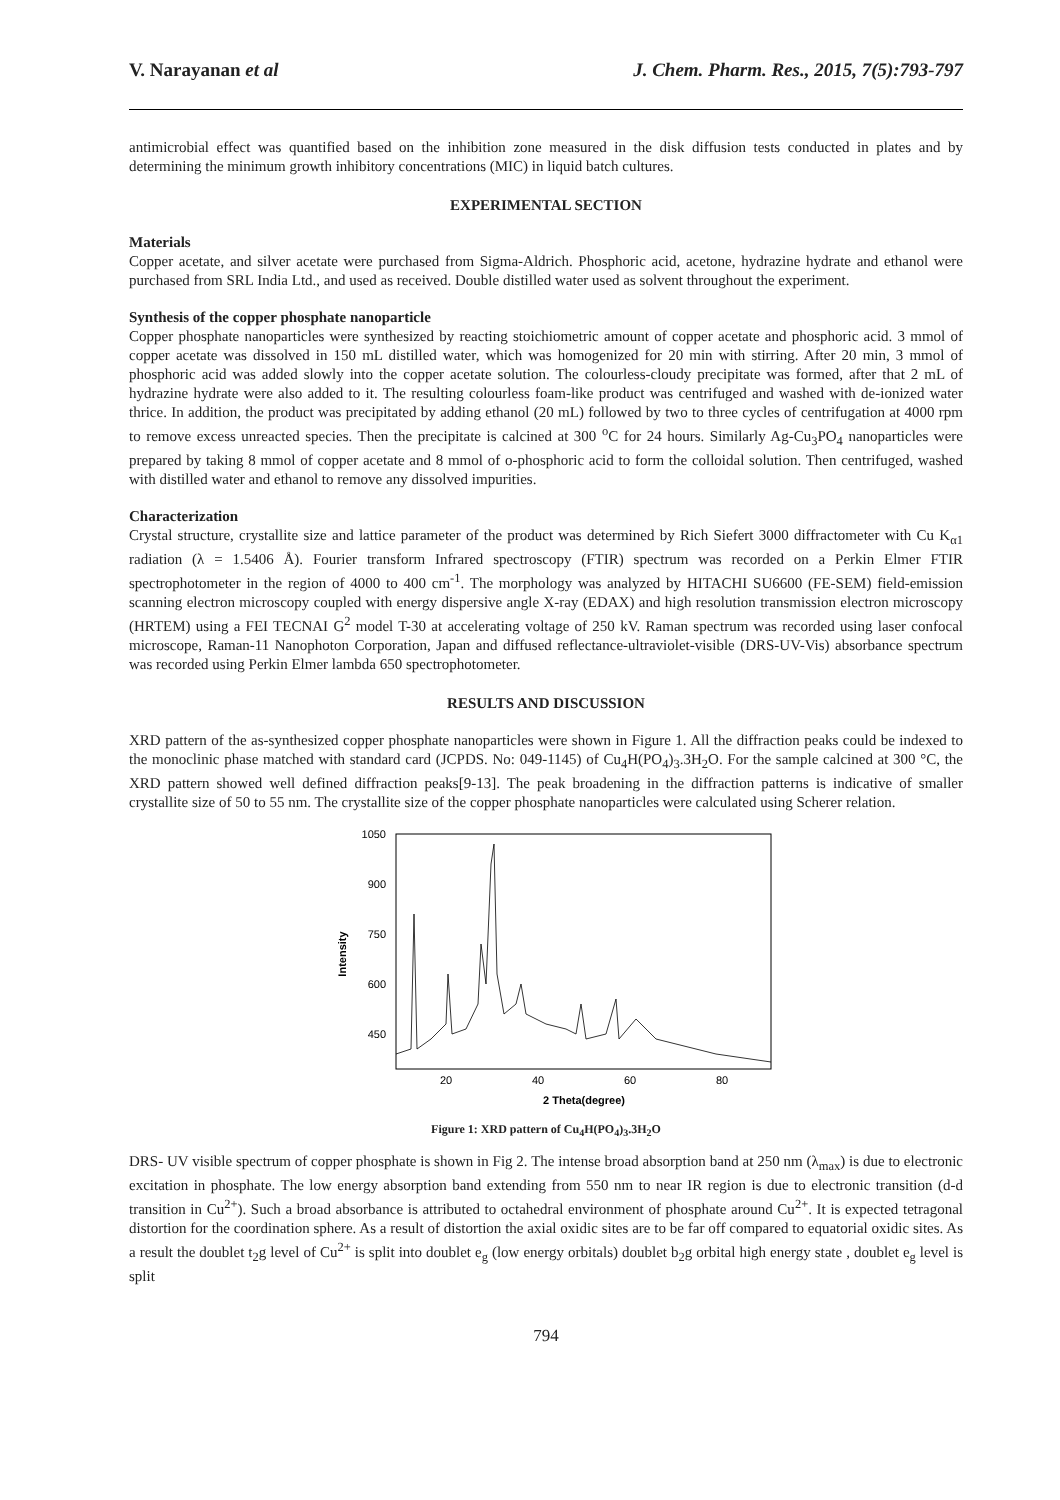V. Narayanan et al J. Chem. Pharm. Res., 2015, 7(5):793-797
antimicrobial effect was quantified based on the inhibition zone measured in the disk diffusion tests conducted in plates and by determining the minimum growth inhibitory concentrations (MIC) in liquid batch cultures.
EXPERIMENTAL SECTION
Materials
Copper acetate, and silver acetate were purchased from Sigma-Aldrich. Phosphoric acid, acetone, hydrazine hydrate and ethanol were purchased from SRL India Ltd., and used as received. Double distilled water used as solvent throughout the experiment.
Synthesis of the copper phosphate nanoparticle
Copper phosphate nanoparticles were synthesized by reacting stoichiometric amount of copper acetate and phosphoric acid. 3 mmol of copper acetate was dissolved in 150 mL distilled water, which was homogenized for 20 min with stirring. After 20 min, 3 mmol of phosphoric acid was added slowly into the copper acetate solution. The colourless-cloudy precipitate was formed, after that 2 mL of hydrazine hydrate were also added to it. The resulting colourless foam-like product was centrifuged and washed with de-ionized water thrice. In addition, the product was precipitated by adding ethanol (20 mL) followed by two to three cycles of centrifugation at 4000 rpm to remove excess unreacted species. Then the precipitate is calcined at 300 <sup>o</sup>C for 24 hours. Similarly Ag-Cu<sub>3</sub>PO<sub>4</sub> nanoparticles were prepared by taking 8 mmol of copper acetate and 8 mmol of o-phosphoric acid to form the colloidal solution. Then centrifuged, washed with distilled water and ethanol to remove any dissolved impurities.
Characterization
Crystal structure, crystallite size and lattice parameter of the product was determined by Rich Siefert 3000 diffractometer with Cu K<sub>α1</sub> radiation (λ = 1.5406 Å). Fourier transform Infrared spectroscopy (FTIR) spectrum was recorded on a Perkin Elmer FTIR spectrophotometer in the region of 4000 to 400 cm<sup>-1</sup>. The morphology was analyzed by HITACHI SU6600 (FE-SEM) field-emission scanning electron microscopy coupled with energy dispersive angle X-ray (EDAX) and high resolution transmission electron microscopy (HRTEM) using a FEI TECNAI G<sup>2</sup> model T-30 at accelerating voltage of 250 kV. Raman spectrum was recorded using laser confocal microscope, Raman-11 Nanophoton Corporation, Japan and diffused reflectance-ultraviolet-visible (DRS-UV-Vis) absorbance spectrum was recorded using Perkin Elmer lambda 650 spectrophotometer.
RESULTS AND DISCUSSION
XRD pattern of the as-synthesized copper phosphate nanoparticles were shown in Figure 1. All the diffraction peaks could be indexed to the monoclinic phase matched with standard card (JCPDS. No: 049-1145) of Cu<sub>4</sub>H(PO<sub>4</sub>)<sub>3</sub>.3H<sub>2</sub>O. For the sample calcined at 300 °C, the XRD pattern showed well defined diffraction peaks[9-13]. The peak broadening in the diffraction patterns is indicative of smaller crystallite size of 50 to 55 nm. The crystallite size of the copper phosphate nanoparticles were calculated using Scherer relation.
1050
900
750
600
450
20
40
60
80
2 Theta(degree)
Intensity
Figure 1: XRD pattern of Cu<sub>4</sub>H(PO<sub>4</sub>)<sub>3</sub>.3H<sub>2</sub>O
DRS- UV visible spectrum of copper phosphate is shown in Fig 2. The intense broad absorption band at 250 nm (λ<sub>max</sub>) is due to electronic excitation in phosphate. The low energy absorption band extending from 550 nm to near IR region is due to electronic transition (d-d transition in Cu<sup>2+</sup>). Such a broad absorbance is attributed to octahedral environment of phosphate around Cu<sup>2+</sup>. It is expected tetragonal distortion for the coordination sphere. As a result of distortion the axial oxidic sites are to be far off compared to equatorial oxidic sites. As a result the doublet t<sub>2</sub>g level of Cu<sup>2+</sup> is split into doublet e<sub>g</sub> (low energy orbitals) doublet b<sub>2</sub>g orbital high energy state , doublet e<sub>g</sub> level is split
794